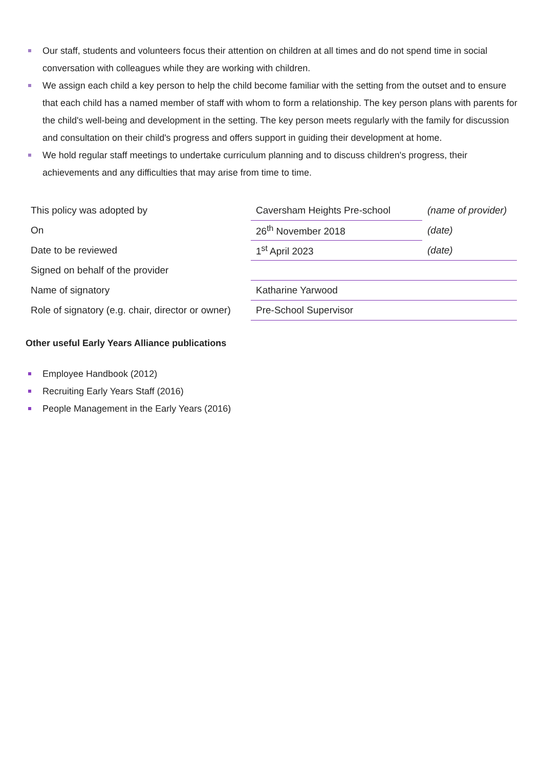Our staff, students and volunteers focus their attention on children at all times and do not spend time in social conversation with colleagues while they are working with children.
We assign each child a key person to help the child become familiar with the setting from the outset and to ensure that each child has a named member of staff with whom to form a relationship. The key person plans with parents for the child's well-being and development in the setting. The key person meets regularly with the family for discussion and consultation on their child's progress and offers support in guiding their development at home.
We hold regular staff meetings to undertake curriculum planning and to discuss children's progress, their achievements and any difficulties that may arise from time to time.
| This policy was adopted by | Caversham Heights Pre-school | (name of provider) |
| On | 26<sup>th</sup> November 2018 | (date) |
| Date to be reviewed | 1<sup>st</sup> April 2023 | (date) |
| Signed on behalf of the provider | | |
| Name of signatory | Katharine Yarwood | |
| Role of signatory (e.g. chair, director or owner) | Pre-School Supervisor | |
Other useful Early Years Alliance publications
Employee Handbook (2012)
Recruiting Early Years Staff (2016)
People Management in the Early Years (2016)